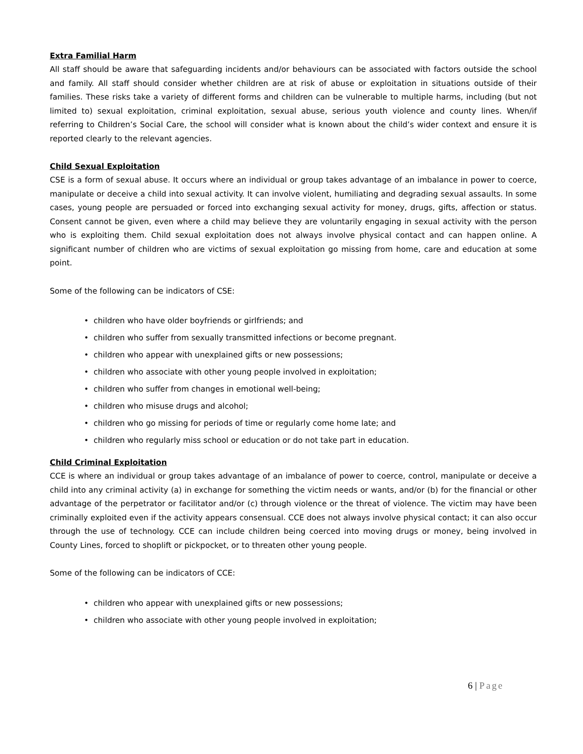Extra Familial Harm
All staff should be aware that safeguarding incidents and/or behaviours can be associated with factors outside the school and family. All staff should consider whether children are at risk of abuse or exploitation in situations outside of their families. These risks take a variety of different forms and children can be vulnerable to multiple harms, including (but not limited to) sexual exploitation, criminal exploitation, sexual abuse, serious youth violence and county lines. When/if referring to Children’s Social Care, the school will consider what is known about the child’s wider context and ensure it is reported clearly to the relevant agencies.
Child Sexual Exploitation
CSE is a form of sexual abuse. It occurs where an individual or group takes advantage of an imbalance in power to coerce, manipulate or deceive a child into sexual activity. It can involve violent, humiliating and degrading sexual assaults. In some cases, young people are persuaded or forced into exchanging sexual activity for money, drugs, gifts, affection or status. Consent cannot be given, even where a child may believe they are voluntarily engaging in sexual activity with the person who is exploiting them. Child sexual exploitation does not always involve physical contact and can happen online. A significant number of children who are victims of sexual exploitation go missing from home, care and education at some point.
Some of the following can be indicators of CSE:
• children who have older boyfriends or girlfriends; and
• children who suffer from sexually transmitted infections or become pregnant.
• children who appear with unexplained gifts or new possessions;
• children who associate with other young people involved in exploitation;
• children who suffer from changes in emotional well-being;
• children who misuse drugs and alcohol;
• children who go missing for periods of time or regularly come home late; and
• children who regularly miss school or education or do not take part in education.
Child Criminal Exploitation
CCE is where an individual or group takes advantage of an imbalance of power to coerce, control, manipulate or deceive a child into any criminal activity (a) in exchange for something the victim needs or wants, and/or (b) for the financial or other advantage of the perpetrator or facilitator and/or (c) through violence or the threat of violence. The victim may have been criminally exploited even if the activity appears consensual. CCE does not always involve physical contact; it can also occur through the use of technology. CCE can include children being coerced into moving drugs or money, being involved in County Lines, forced to shoplift or pickpocket, or to threaten other young people.
Some of the following can be indicators of CCE:
• children who appear with unexplained gifts or new possessions;
• children who associate with other young people involved in exploitation;
6 | Page